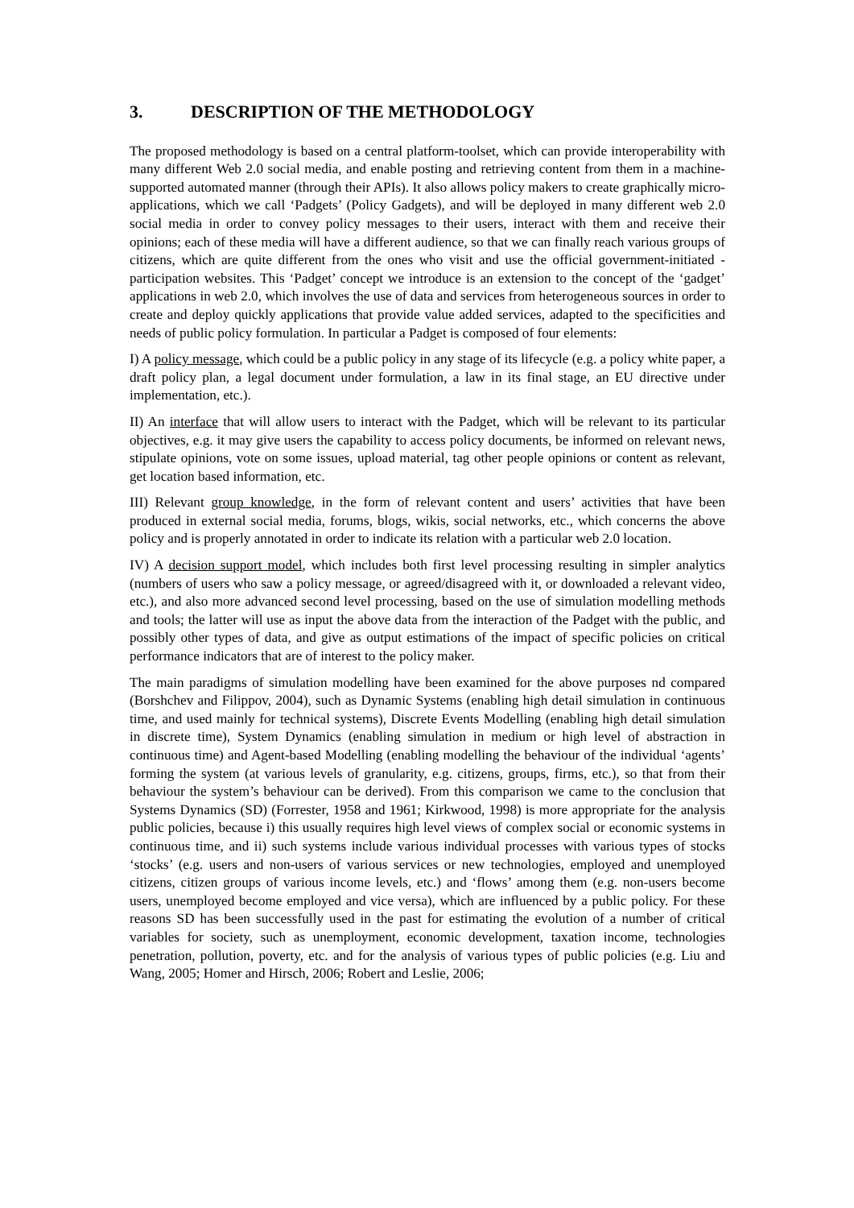3. DESCRIPTION OF THE METHODOLOGY
The proposed methodology is based on a central platform-toolset, which can provide interoperability with many different Web 2.0 social media, and enable posting and retrieving content from them in a machine-supported automated manner (through their APIs). It also allows policy makers to create graphically micro-applications, which we call ‘Padgets’ (Policy Gadgets), and will be deployed in many different web 2.0 social media in order to convey policy messages to their users, interact with them and receive their opinions; each of these media will have a different audience, so that we can finally reach various groups of citizens, which are quite different from the ones who visit and use the official government-initiated -participation websites. This ‘Padget’ concept we introduce is an extension to the concept of the ‘gadget’ applications in web 2.0, which involves the use of data and services from heterogeneous sources in order to create and deploy quickly applications that provide value added services, adapted to the specificities and needs of public policy formulation. In particular a Padget is composed of four elements:
I) A policy message, which could be a public policy in any stage of its lifecycle (e.g. a policy white paper, a draft policy plan, a legal document under formulation, a law in its final stage, an EU directive under implementation, etc.).
II) An interface that will allow users to interact with the Padget, which will be relevant to its particular objectives, e.g. it may give users the capability to access policy documents, be informed on relevant news, stipulate opinions, vote on some issues, upload material, tag other people opinions or content as relevant, get location based information, etc.
III) Relevant group knowledge, in the form of relevant content and users’ activities that have been produced in external social media, forums, blogs, wikis, social networks, etc., which concerns the above policy and is properly annotated in order to indicate its relation with a particular web 2.0 location.
IV) A decision support model, which includes both first level processing resulting in simpler analytics (numbers of users who saw a policy message, or agreed/disagreed with it, or downloaded a relevant video, etc.), and also more advanced second level processing, based on the use of simulation modelling methods and tools; the latter will use as input the above data from the interaction of the Padget with the public, and possibly other types of data, and give as output estimations of the impact of specific policies on critical performance indicators that are of interest to the policy maker.
The main paradigms of simulation modelling have been examined for the above purposes nd compared (Borshchev and Filippov, 2004), such as Dynamic Systems (enabling high detail simulation in continuous time, and used mainly for technical systems), Discrete Events Modelling (enabling high detail simulation in discrete time), System Dynamics (enabling simulation in medium or high level of abstraction in continuous time) and Agent-based Modelling (enabling modelling the behaviour of the individual ‘agents’ forming the system (at various levels of granularity, e.g. citizens, groups, firms, etc.), so that from their behaviour the system’s behaviour can be derived). From this comparison we came to the conclusion that Systems Dynamics (SD) (Forrester, 1958 and 1961; Kirkwood, 1998) is more appropriate for the analysis public policies, because i) this usually requires high level views of complex social or economic systems in continuous time, and ii) such systems include various individual processes with various types of stocks ‘stocks’ (e.g. users and non-users of various services or new technologies, employed and unemployed citizens, citizen groups of various income levels, etc.) and ‘flows’ among them (e.g. non-users become users, unemployed become employed and vice versa), which are influenced by a public policy. For these reasons SD has been successfully used in the past for estimating the evolution of a number of critical variables for society, such as unemployment, economic development, taxation income, technologies penetration, pollution, poverty, etc. and for the analysis of various types of public policies (e.g. Liu and Wang, 2005; Homer and Hirsch, 2006; Robert and Leslie, 2006;